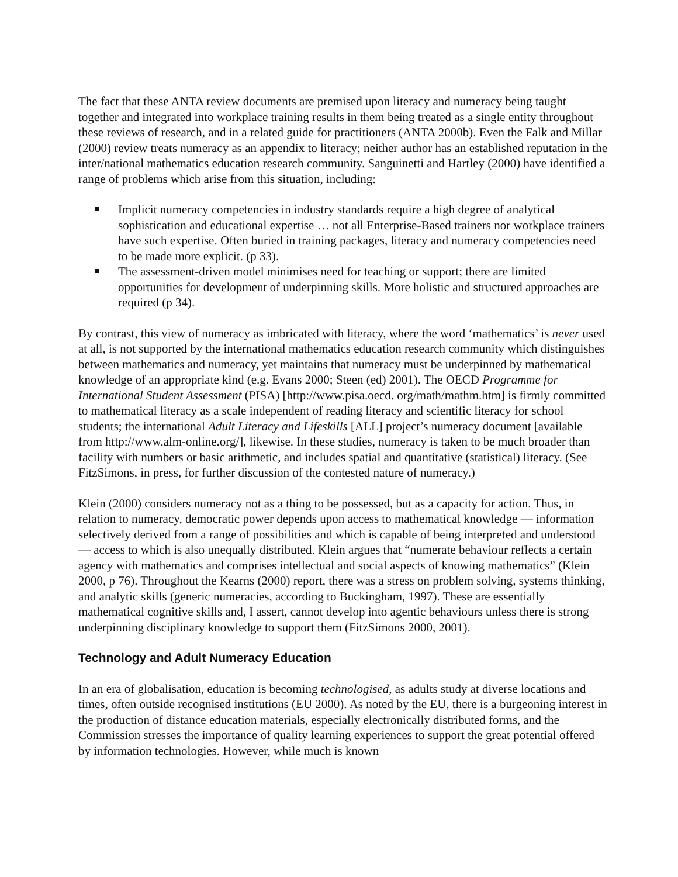The fact that these ANTA review documents are premised upon literacy and numeracy being taught together and integrated into workplace training results in them being treated as a single entity throughout these reviews of research, and in a related guide for practitioners (ANTA 2000b). Even the Falk and Millar (2000) review treats numeracy as an appendix to literacy; neither author has an established reputation in the inter/national mathematics education research community. Sanguinetti and Hartley (2000) have identified a range of problems which arise from this situation, including:
Implicit numeracy competencies in industry standards require a high degree of analytical sophistication and educational expertise … not all Enterprise-Based trainers nor workplace trainers have such expertise. Often buried in training packages, literacy and numeracy competencies need to be made more explicit. (p 33).
The assessment-driven model minimises need for teaching or support; there are limited opportunities for development of underpinning skills. More holistic and structured approaches are required (p 34).
By contrast, this view of numeracy as imbricated with literacy, where the word ‘mathematics’ is never used at all, is not supported by the international mathematics education research community which distinguishes between mathematics and numeracy, yet maintains that numeracy must be underpinned by mathematical knowledge of an appropriate kind (e.g. Evans 2000; Steen (ed) 2001). The OECD Programme for International Student Assessment (PISA) [http://www.pisa.oecd. org/math/mathm.htm] is firmly committed to mathematical literacy as a scale independent of reading literacy and scientific literacy for school students; the international Adult Literacy and Lifeskills [ALL] project’s numeracy document [available from http://www.alm-online.org/], likewise. In these studies, numeracy is taken to be much broader than facility with numbers or basic arithmetic, and includes spatial and quantitative (statistical) literacy. (See FitzSimons, in press, for further discussion of the contested nature of numeracy.)
Klein (2000) considers numeracy not as a thing to be possessed, but as a capacity for action. Thus, in relation to numeracy, democratic power depends upon access to mathematical knowledge — information selectively derived from a range of possibilities and which is capable of being interpreted and understood — access to which is also unequally distributed. Klein argues that “numerate behaviour reflects a certain agency with mathematics and comprises intellectual and social aspects of knowing mathematics” (Klein 2000, p 76). Throughout the Kearns (2000) report, there was a stress on problem solving, systems thinking, and analytic skills (generic numeracies, according to Buckingham, 1997). These are essentially mathematical cognitive skills and, I assert, cannot develop into agentic behaviours unless there is strong underpinning disciplinary knowledge to support them (FitzSimons 2000, 2001).
Technology and Adult Numeracy Education
In an era of globalisation, education is becoming technologised, as adults study at diverse locations and times, often outside recognised institutions (EU 2000). As noted by the EU, there is a burgeoning interest in the production of distance education materials, especially electronically distributed forms, and the Commission stresses the importance of quality learning experiences to support the great potential offered by information technologies. However, while much is known